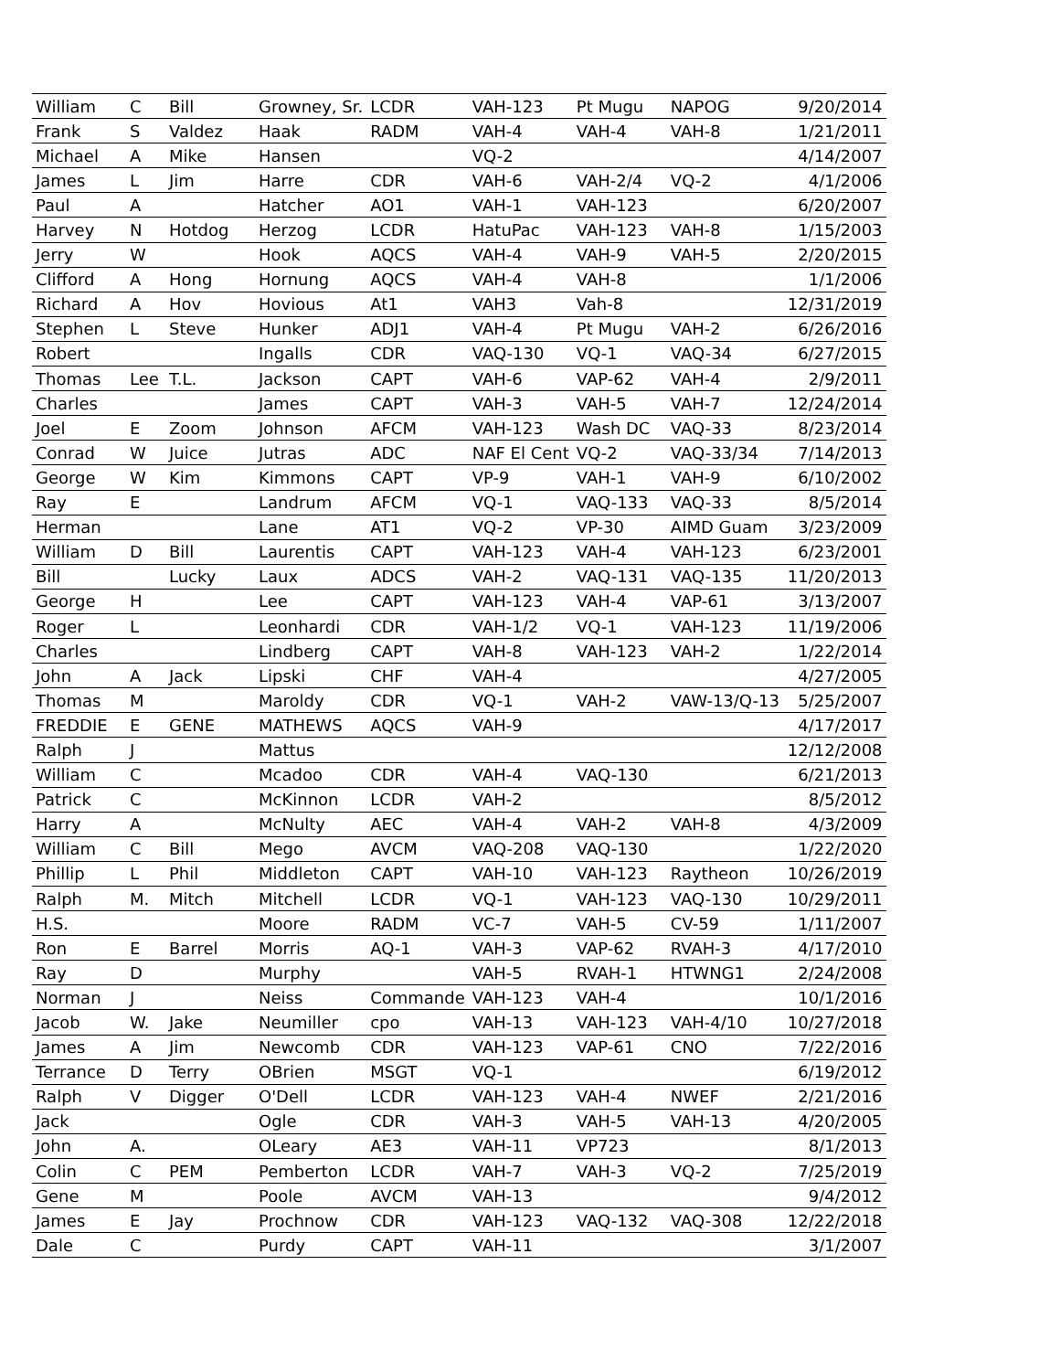| William | C | Bill | Growney, Sr. | LCDR | VAH-123 | Pt Mugu | NAPOG | 9/20/2014 |
| Frank | S | Valdez | Haak | RADM | VAH-4 | VAH-4 | VAH-8 | 1/21/2011 |
| Michael | A | Mike | Hansen | | VQ-2 | | | 4/14/2007 |
| James | L | Jim | Harre | CDR | VAH-6 | VAH-2/4 | VQ-2 | 4/1/2006 |
| Paul | A | | Hatcher | AO1 | VAH-1 | VAH-123 | | 6/20/2007 |
| Harvey | N | Hotdog | Herzog | LCDR | HatuPac | VAH-123 | VAH-8 | 1/15/2003 |
| Jerry | W | | Hook | AQCS | VAH-4 | VAH-9 | VAH-5 | 2/20/2015 |
| Clifford | A | Hong | Hornung | AQCS | VAH-4 | VAH-8 | | 1/1/2006 |
| Richard | A | Hov | Hovious | At1 | VAH3 | Vah-8 | | 12/31/2019 |
| Stephen | L | Steve | Hunker | ADJ1 | VAH-4 | Pt Mugu | VAH-2 | 6/26/2016 |
| Robert | | | Ingalls | CDR | VAQ-130 | VQ-1 | VAQ-34 | 6/27/2015 |
| Thomas | Lee | T.L. | Jackson | CAPT | VAH-6 | VAP-62 | VAH-4 | 2/9/2011 |
| Charles | | | James | CAPT | VAH-3 | VAH-5 | VAH-7 | 12/24/2014 |
| Joel | E | Zoom | Johnson | AFCM | VAH-123 | Wash DC | VAQ-33 | 8/23/2014 |
| Conrad | W | Juice | Jutras | ADC | NAF El Cent | VQ-2 | VAQ-33/34 | 7/14/2013 |
| George | W | Kim | Kimmons | CAPT | VP-9 | VAH-1 | VAH-9 | 6/10/2002 |
| Ray | E | | Landrum | AFCM | VQ-1 | VAQ-133 | VAQ-33 | 8/5/2014 |
| Herman | | | Lane | AT1 | VQ-2 | VP-30 | AIMD Guam | 3/23/2009 |
| William | D | Bill | Laurentis | CAPT | VAH-123 | VAH-4 | VAH-123 | 6/23/2001 |
| Bill | | Lucky | Laux | ADCS | VAH-2 | VAQ-131 | VAQ-135 | 11/20/2013 |
| George | H | | Lee | CAPT | VAH-123 | VAH-4 | VAP-61 | 3/13/2007 |
| Roger | L | | Leonhardi | CDR | VAH-1/2 | VQ-1 | VAH-123 | 11/19/2006 |
| Charles | | | Lindberg | CAPT | VAH-8 | VAH-123 | VAH-2 | 1/22/2014 |
| John | A | Jack | Lipski | CHF | VAH-4 | | | 4/27/2005 |
| Thomas | M | | Maroldy | CDR | VQ-1 | VAH-2 | VAW-13/Q-13 | 5/25/2007 |
| FREDDIE | E | GENE | MATHEWS | AQCS | VAH-9 | | | 4/17/2017 |
| Ralph | J | | Mattus | | | | | 12/12/2008 |
| William | C | | Mcadoo | CDR | VAH-4 | VAQ-130 | | 6/21/2013 |
| Patrick | C | | McKinnon | LCDR | VAH-2 | | | 8/5/2012 |
| Harry | A | | McNulty | AEC | VAH-4 | VAH-2 | VAH-8 | 4/3/2009 |
| William | C | Bill | Mego | AVCM | VAQ-208 | VAQ-130 | | 1/22/2020 |
| Phillip | L | Phil | Middleton | CAPT | VAH-10 | VAH-123 | Raytheon | 10/26/2019 |
| Ralph | M. | Mitch | Mitchell | LCDR | VQ-1 | VAH-123 | VAQ-130 | 10/29/2011 |
| H.S. | | | Moore | RADM | VC-7 | VAH-5 | CV-59 | 1/11/2007 |
| Ron | E | Barrel | Morris | AQ-1 | VAH-3 | VAP-62 | RVAH-3 | 4/17/2010 |
| Ray | D | | Murphy | | VAH-5 | RVAH-1 | HTWNG1 | 2/24/2008 |
| Norman | J | | Neiss | Commande | VAH-123 | VAH-4 | | 10/1/2016 |
| Jacob | W. | Jake | Neumiller | cpo | VAH-13 | VAH-123 | VAH-4/10 | 10/27/2018 |
| James | A | Jim | Newcomb | CDR | VAH-123 | VAP-61 | CNO | 7/22/2016 |
| Terrance | D | Terry | OBrien | MSGT | VQ-1 | | | 6/19/2012 |
| Ralph | V | Digger | O'Dell | LCDR | VAH-123 | VAH-4 | NWEF | 2/21/2016 |
| Jack | | | Ogle | CDR | VAH-3 | VAH-5 | VAH-13 | 4/20/2005 |
| John | A. | | OLeary | AE3 | VAH-11 | VP723 | | 8/1/2013 |
| Colin | C | PEM | Pemberton | LCDR | VAH-7 | VAH-3 | VQ-2 | 7/25/2019 |
| Gene | M | | Poole | AVCM | VAH-13 | | | 9/4/2012 |
| James | E | Jay | Prochnow | CDR | VAH-123 | VAQ-132 | VAQ-308 | 12/22/2018 |
| Dale | C | | Purdy | CAPT | VAH-11 | | | 3/1/2007 |